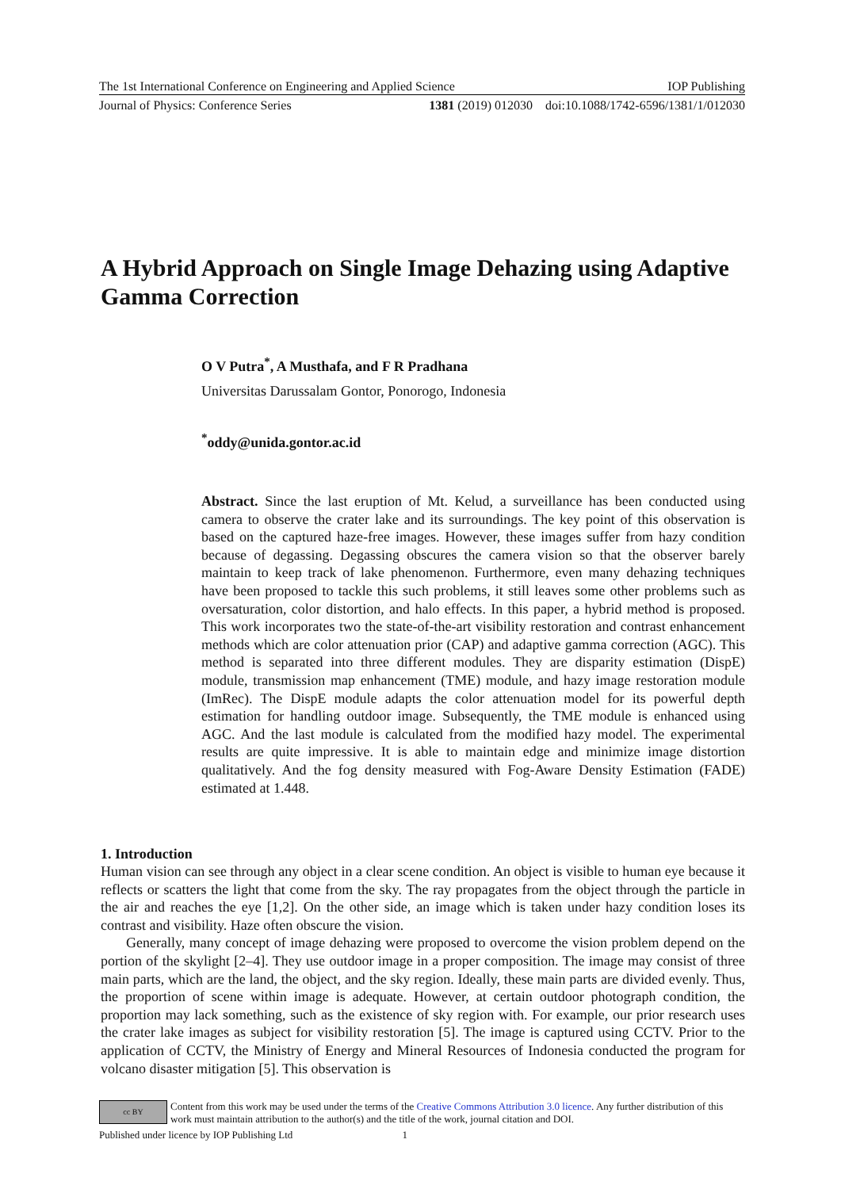The 1st International Conference on Engineering and Applied Science IOP Publishing
Journal of Physics: Conference Series 1381 (2019) 012030 doi:10.1088/1742-6596/1381/1/012030
A Hybrid Approach on Single Image Dehazing using Adaptive Gamma Correction
O V Putra<sup>*</sup>, A Musthafa, and F R Pradhana
Universitas Darussalam Gontor, Ponorogo, Indonesia
<sup>*</sup> oddy@unida.gontor.ac.id
Abstract. Since the last eruption of Mt. Kelud, a surveillance has been conducted using camera to observe the crater lake and its surroundings. The key point of this observation is based on the captured haze-free images. However, these images suffer from hazy condition because of degassing. Degassing obscures the camera vision so that the observer barely maintain to keep track of lake phenomenon. Furthermore, even many dehazing techniques have been proposed to tackle this such problems, it still leaves some other problems such as oversaturation, color distortion, and halo effects. In this paper, a hybrid method is proposed. This work incorporates two the state-of-the-art visibility restoration and contrast enhancement methods which are color attenuation prior (CAP) and adaptive gamma correction (AGC). This method is separated into three different modules. They are disparity estimation (DispE) module, transmission map enhancement (TME) module, and hazy image restoration module (ImRec). The DispE module adapts the color attenuation model for its powerful depth estimation for handling outdoor image. Subsequently, the TME module is enhanced using AGC. And the last module is calculated from the modified hazy model. The experimental results are quite impressive. It is able to maintain edge and minimize image distortion qualitatively. And the fog density measured with Fog-Aware Density Estimation (FADE) estimated at 1.448.
1. Introduction
Human vision can see through any object in a clear scene condition. An object is visible to human eye because it reflects or scatters the light that come from the sky. The ray propagates from the object through the particle in the air and reaches the eye [1,2]. On the other side, an image which is taken under hazy condition loses its contrast and visibility. Haze often obscure the vision.
Generally, many concept of image dehazing were proposed to overcome the vision problem depend on the portion of the skylight [2–4]. They use outdoor image in a proper composition. The image may consist of three main parts, which are the land, the object, and the sky region. Ideally, these main parts are divided evenly. Thus, the proportion of scene within image is adequate. However, at certain outdoor photograph condition, the proportion may lack something, such as the existence of sky region with. For example, our prior research uses the crater lake images as subject for visibility restoration [5]. The image is captured using CCTV. Prior to the application of CCTV, the Ministry of Energy and Mineral Resources of Indonesia conducted the program for volcano disaster mitigation [5]. This observation is
cc BY
Content from this work may be used under the terms of the Creative Commons Attribution 3.0 licence. Any further distribution of this work must maintain attribution to the author(s) and the title of the work, journal citation and DOI.
Published under licence by IOP Publishing Ltd 1